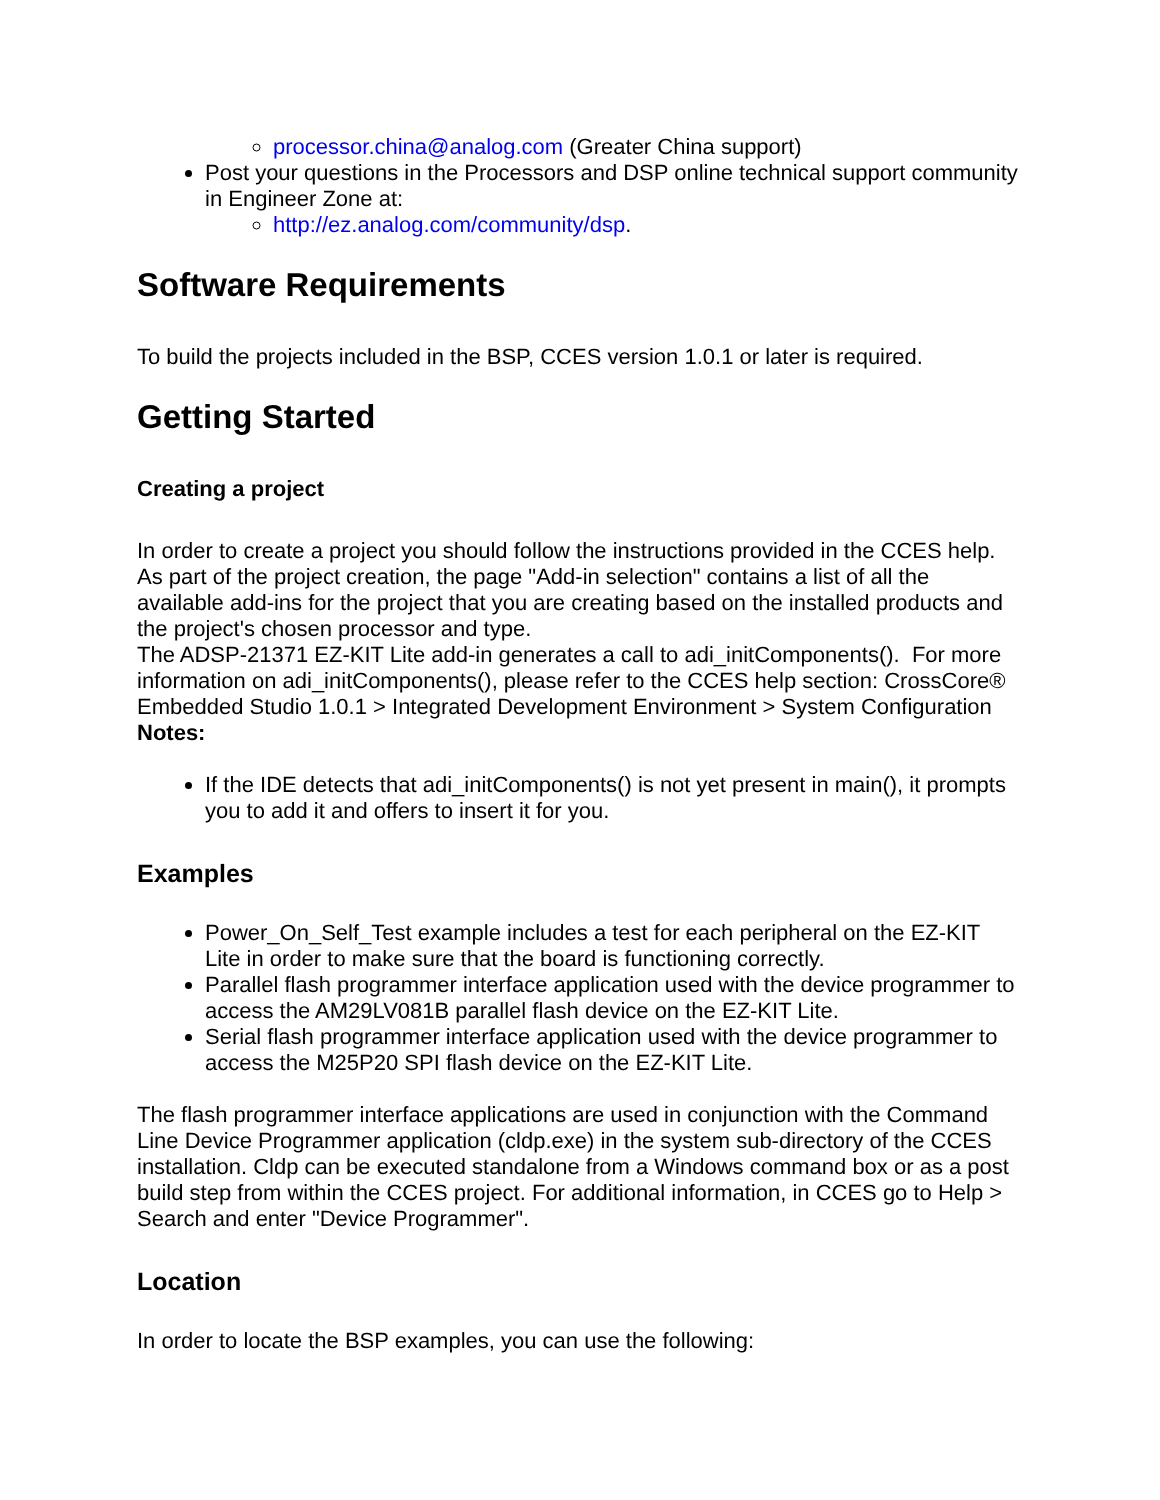processor.china@analog.com (Greater China support)
Post your questions in the Processors and DSP online technical support community in Engineer Zone at:
http://ez.analog.com/community/dsp.
Software Requirements
To build the projects included in the BSP, CCES version 1.0.1 or later is required.
Getting Started
Creating a project
In order to create a project you should follow the instructions provided in the CCES help. As part of the project creation, the page "Add-in selection" contains a list of all the available add-ins for the project that you are creating based on the installed products and the project's chosen processor and type.
The ADSP-21371 EZ-KIT Lite add-in generates a call to adi_initComponents(). For more information on adi_initComponents(), please refer to the CCES help section: CrossCore® Embedded Studio 1.0.1 > Integrated Development Environment > System Configuration
Notes:
If the IDE detects that adi_initComponents() is not yet present in main(), it prompts you to add it and offers to insert it for you.
Examples
Power_On_Self_Test example includes a test for each peripheral on the EZ-KIT Lite in order to make sure that the board is functioning correctly.
Parallel flash programmer interface application used with the device programmer to access the AM29LV081B parallel flash device on the EZ-KIT Lite.
Serial flash programmer interface application used with the device programmer to access the M25P20 SPI flash device on the EZ-KIT Lite.
The flash programmer interface applications are used in conjunction with the Command Line Device Programmer application (cldp.exe) in the system sub-directory of the CCES installation. Cldp can be executed standalone from a Windows command box or as a post build step from within the CCES project. For additional information, in CCES go to Help > Search and enter "Device Programmer".
Location
In order to locate the BSP examples, you can use the following: